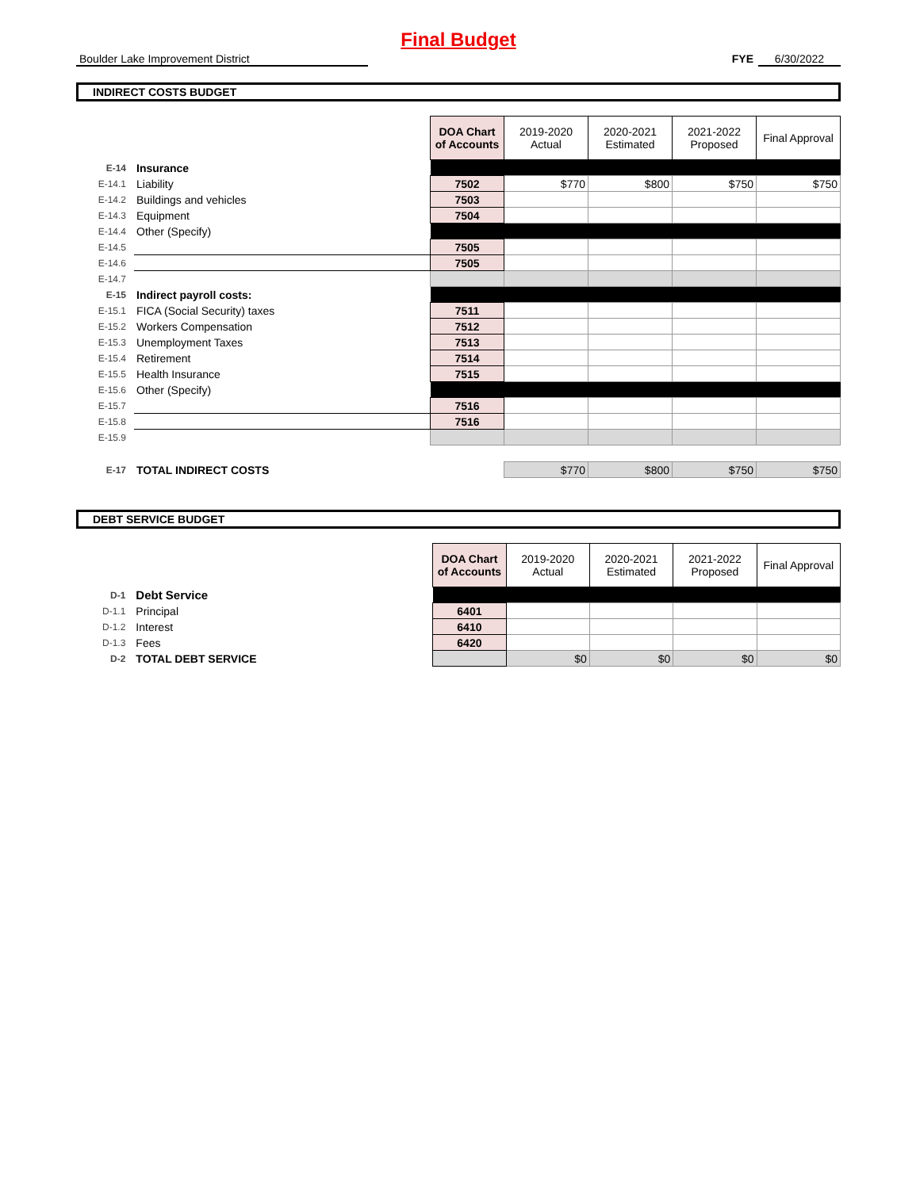Final Budget
Boulder Lake Improvement District FYE 6/30/2022
INDIRECT COSTS BUDGET
| | | | DOA Chart of Accounts | 2019-2020 Actual | 2020-2021 Estimated | 2021-2022 Proposed | Final Approval |
| E-14 | Insurance | | | | | | |
| E-14.1 | Liability | | 7502 | $770 | $800 | $750 | $750 |
| E-14.2 | Buildings and vehicles | | 7503 | | | | |
| E-14.3 | Equipment | | 7504 | | | | |
| E-14.4 | Other (Specify) | | | | | | |
| E-14.5 | | | 7505 | | | | |
| E-14.6 | | | 7505 | | | | |
| E-14.7 | | | | | | | |
| E-15 | Indirect payroll costs: | | | | | | |
| E-15.1 | FICA (Social Security) taxes | | 7511 | | | | |
| E-15.2 | Workers Compensation | | 7512 | | | | |
| E-15.3 | Unemployment Taxes | | 7513 | | | | |
| E-15.4 | Retirement | | 7514 | | | | |
| E-15.5 | Health Insurance | | 7515 | | | | |
| E-15.6 | Other (Specify) | | | | | | |
| E-15.7 | | | 7516 | | | | |
| E-15.8 | | | 7516 | | | | |
| E-15.9 | | | | | | | |
| E-17 | TOTAL INDIRECT COSTS | | | $770 | $800 | $750 | $750 |
DEBT SERVICE BUDGET
| | | | DOA Chart of Accounts | 2019-2020 Actual | 2020-2021 Estimated | 2021-2022 Proposed | Final Approval |
| D-1 | Debt Service | | | | | | |
| D-1.1 | Principal | | 6401 | | | | |
| D-1.2 | Interest | | 6410 | | | | |
| D-1.3 | Fees | | 6420 | | | | |
| D-2 | TOTAL DEBT SERVICE | | | $0 | $0 | $0 | $0 |